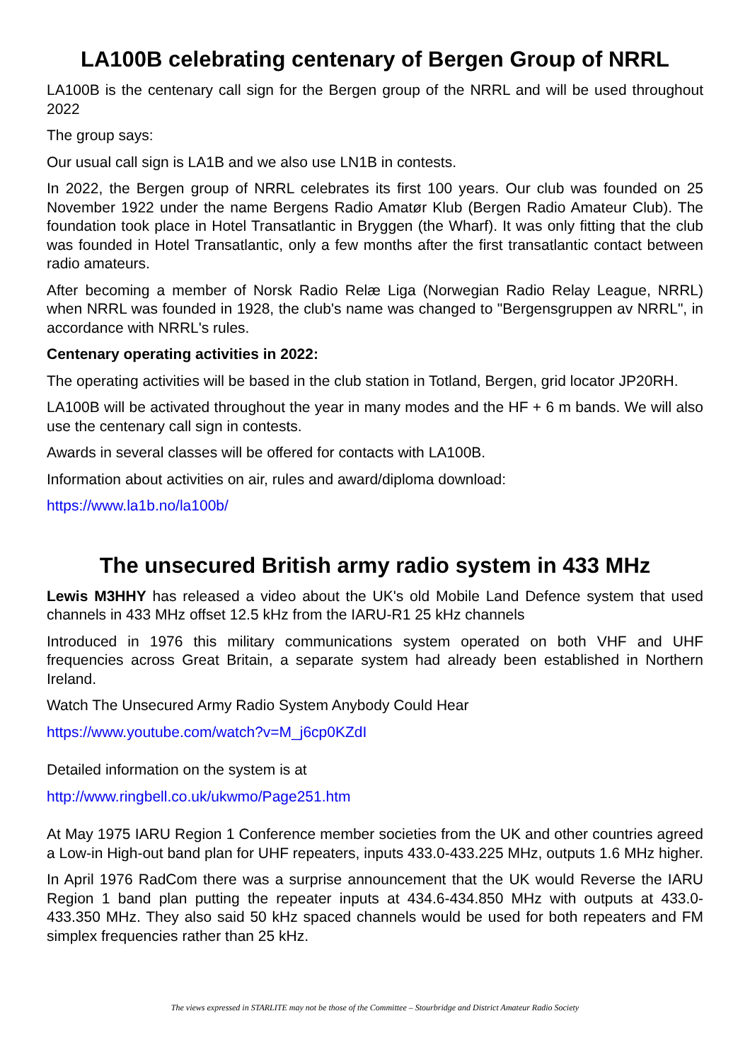LA100B celebrating centenary of Bergen Group of NRRL
LA100B is the centenary call sign for the Bergen group of the NRRL and will be used throughout 2022
The group says:
Our usual call sign is LA1B and we also use LN1B in contests.
In 2022, the Bergen group of NRRL celebrates its first 100 years. Our club was founded on 25 November 1922 under the name Bergens Radio Amatør Klub (Bergen Radio Amateur Club). The foundation took place in Hotel Transatlantic in Bryggen (the Wharf). It was only fitting that the club was founded in Hotel Transatlantic, only a few months after the first transatlantic contact between radio amateurs.
After becoming a member of Norsk Radio Relæ Liga (Norwegian Radio Relay League, NRRL) when NRRL was founded in 1928, the club's name was changed to "Bergensgruppen av NRRL", in accordance with NRRL's rules.
Centenary operating activities in 2022:
The operating activities will be based in the club station in Totland, Bergen, grid locator JP20RH.
LA100B will be activated throughout the year in many modes and the HF + 6 m bands. We will also use the centenary call sign in contests.
Awards in several classes will be offered for contacts with LA100B.
Information about activities on air, rules and award/diploma download:
https://www.la1b.no/la100b/
The unsecured British army radio system in 433 MHz
Lewis M3HHY has released a video about the UK's old Mobile Land Defence system that used channels in 433 MHz offset 12.5 kHz from the IARU-R1 25 kHz channels
Introduced in 1976 this military communications system operated on both VHF and UHF frequencies across Great Britain, a separate system had already been established in Northern Ireland.
Watch The Unsecured Army Radio System Anybody Could Hear
https://www.youtube.com/watch?v=M_j6cp0KZdI
Detailed information on the system is at
http://www.ringbell.co.uk/ukwmo/Page251.htm
At May 1975 IARU Region 1 Conference member societies from the UK and other countries agreed a Low-in High-out band plan for UHF repeaters, inputs 433.0-433.225 MHz, outputs 1.6 MHz higher.
In April 1976 RadCom there was a surprise announcement that the UK would Reverse the IARU Region 1 band plan putting the repeater inputs at 434.6-434.850 MHz with outputs at 433.0-433.350 MHz. They also said 50 kHz spaced channels would be used for both repeaters and FM simplex frequencies rather than 25 kHz.
The views expressed in STARLITE may not be those of the Committee – Stourbridge and District Amateur Radio Society